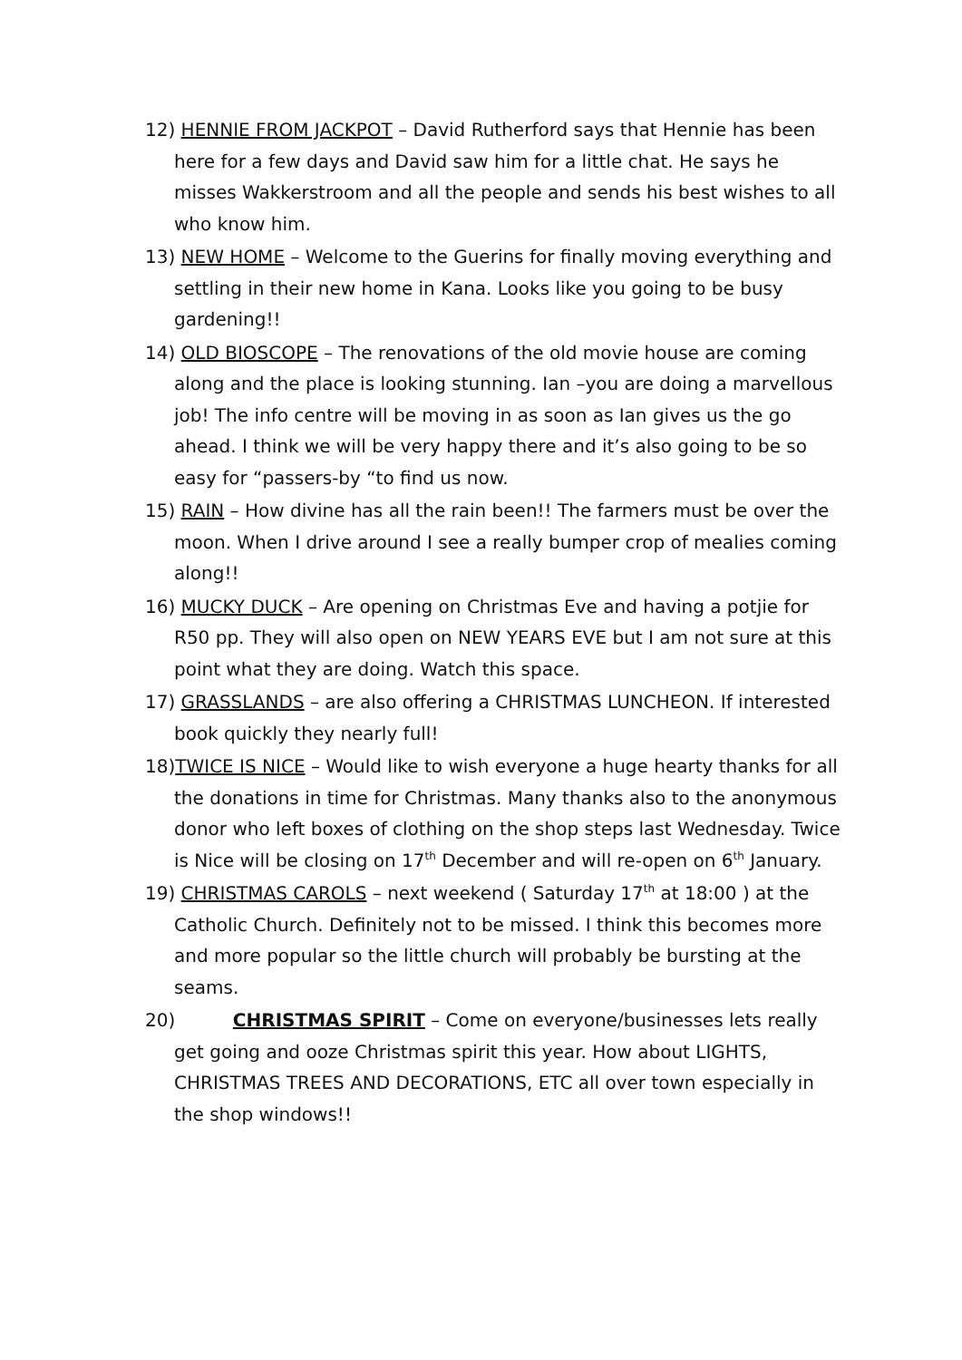12) HENNIE FROM JACKPOT – David Rutherford says that Hennie has been here for a few days and David saw him for a little chat. He says he misses Wakkerstroom and all the people and sends his best wishes to all who know him.
13) NEW HOME – Welcome to the Guerins for finally moving everything and settling in their new home in Kana. Looks like you going to be busy gardening!!
14) OLD BIOSCOPE – The renovations of the old movie house are coming along and the place is looking stunning. Ian –you are doing a marvellous job! The info centre will be moving in as soon as Ian gives us the go ahead. I think we will be very happy there and it’s also going to be so easy for “passers-by “to find us now.
15) RAIN – How divine has all the rain been!! The farmers must be over the moon. When I drive around I see a really bumper crop of mealies coming along!!
16) MUCKY DUCK – Are opening on Christmas Eve and having a potjie for R50 pp. They will also open on NEW YEARS EVE but I am not sure at this point what they are doing. Watch this space.
17) GRASSLANDS – are also offering a CHRISTMAS LUNCHEON. If interested book quickly they nearly full!
18)TWICE IS NICE – Would like to wish everyone a huge hearty thanks for all the donations in time for Christmas. Many thanks also to the anonymous donor who left boxes of clothing on the shop steps last Wednesday. Twice is Nice will be closing on 17<sup>th</sup> December and will re-open on 6<sup>th</sup> January.
19) CHRISTMAS CAROLS – next weekend ( Saturday 17<sup>th</sup> at 18:00 ) at the Catholic Church. Definitely not to be missed. I think this becomes more and more popular so the little church will probably be bursting at the seams.
20) CHRISTMAS SPIRIT – Come on everyone/businesses lets really get going and ooze Christmas spirit this year. How about LIGHTS, CHRISTMAS TREES AND DECORATIONS, ETC all over town especially in the shop windows!!